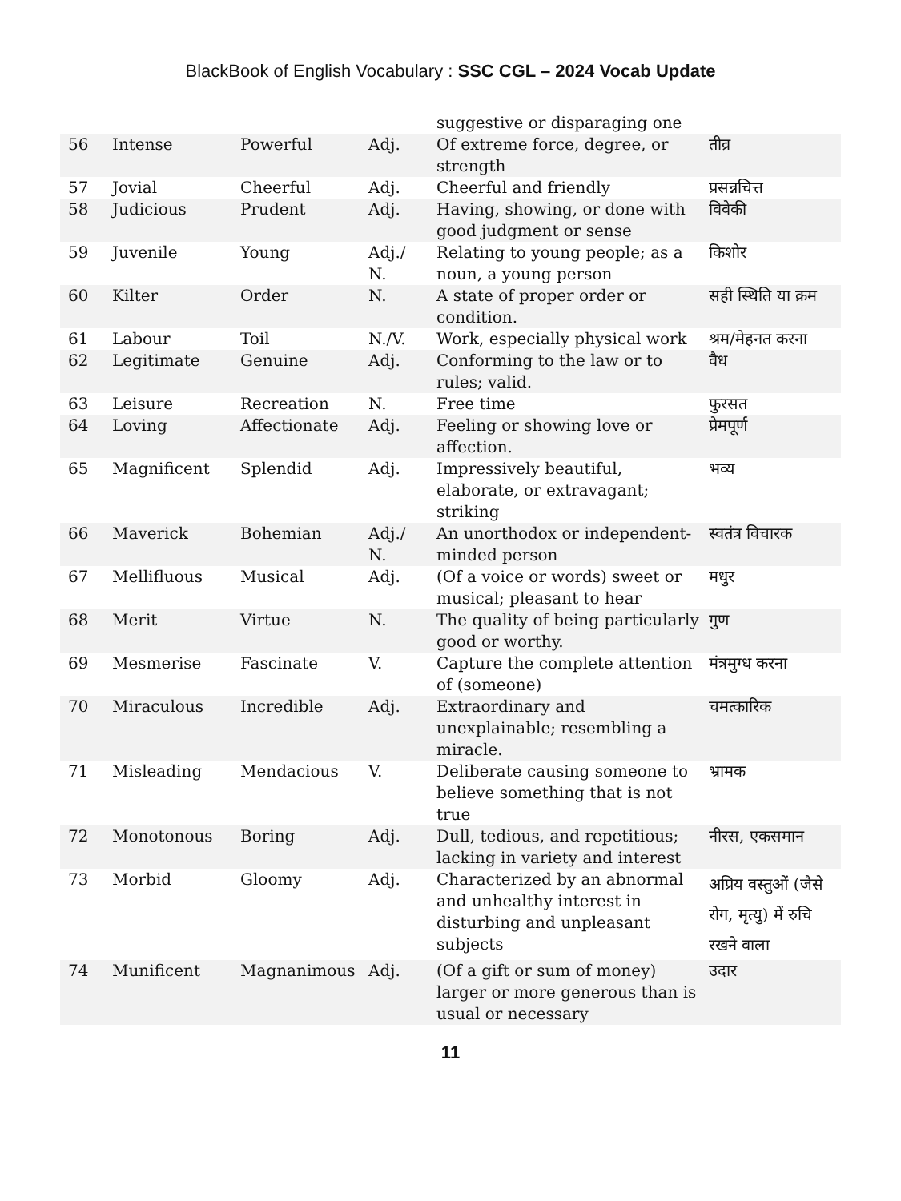BlackBook of English Vocabulary : SSC CGL – 2024 Vocab Update
| | | | | suggestive or disparaging one | |
| 56 | Intense | Powerful | Adj. | Of extreme force, degree, or strength | तीव्र |
| 57 | Jovial | Cheerful | Adj. | Cheerful and friendly | प्रसन्नचित्त |
| 58 | Judicious | Prudent | Adj. | Having, showing, or done with good judgment or sense | विवेकी |
| 59 | Juvenile | Young | Adj./ N. | Relating to young people; as a noun, a young person | किशोर |
| 60 | Kilter | Order | N. | A state of proper order or condition. | सही स्थिति या क्रम |
| 61 | Labour | Toil | N./V. | Work, especially physical work | श्रम/मेहनत करना |
| 62 | Legitimate | Genuine | Adj. | Conforming to the law or to rules; valid. | वैध |
| 63 | Leisure | Recreation | N. | Free time | फुरसत |
| 64 | Loving | Affectionate | Adj. | Feeling or showing love or affection. | प्रेमपूर्ण |
| 65 | Magnificent | Splendid | Adj. | Impressively beautiful, elaborate, or extravagant; striking | भव्य |
| 66 | Maverick | Bohemian | Adj./ N. | An unorthodox or independent-minded person | स्वतंत्र विचारक |
| 67 | Mellifluous | Musical | Adj. | (Of a voice or words) sweet or musical; pleasant to hear | मधुर |
| 68 | Merit | Virtue | N. | The quality of being particularly good or worthy. | गुण |
| 69 | Mesmerise | Fascinate | V. | Capture the complete attention of (someone) | मंत्रमुग्ध करना |
| 70 | Miraculous | Incredible | Adj. | Extraordinary and unexplainable; resembling a miracle. | चमत्कारिक |
| 71 | Misleading | Mendacious | V. | Deliberate causing someone to believe something that is not true | भ्रामक |
| 72 | Monotonous | Boring | Adj. | Dull, tedious, and repetitious; lacking in variety and interest | नीरस, एकसमान |
| 73 | Morbid | Gloomy | Adj. | Characterized by an abnormal and unhealthy interest in disturbing and unpleasant subjects | अप्रिय वस्तुओं (जैसे रोग, मृत्यु) में रुचि रखने वाला |
| 74 | Munificent | Magnanimous | Adj. | (Of a gift or sum of money) larger or more generous than is usual or necessary | उदार |
11